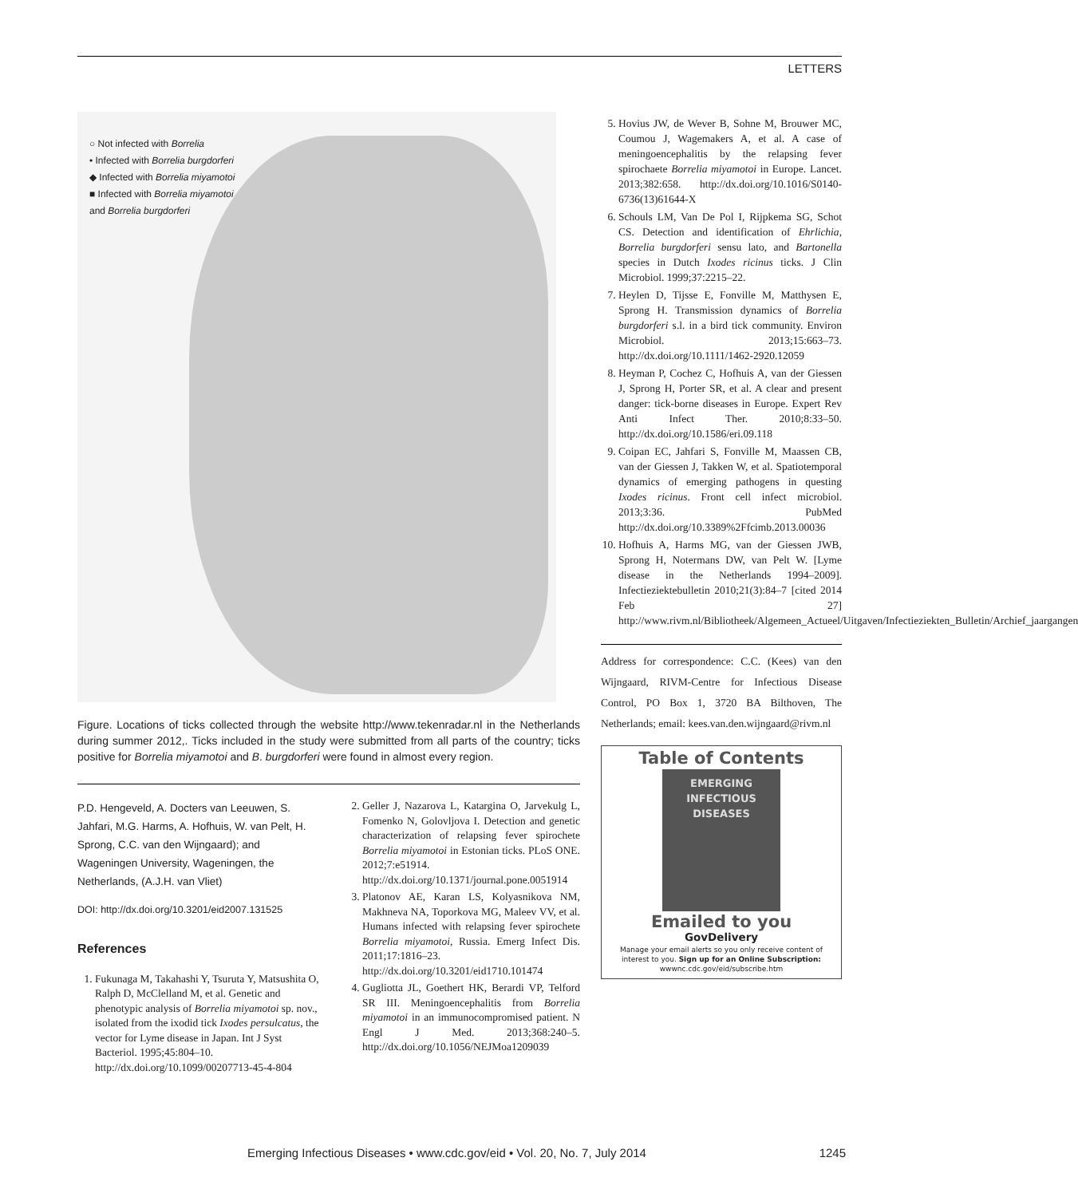LETTERS
○ Not infected with Borrelia
• Infected with Borrelia burgdorferi
◆ Infected with Borrelia miyamotoi
■ Infected with Borrelia miyamotoi
and Borrelia burgdorferi
Figure. Locations of ticks collected through the website http://www.tekenradar.nl in the Netherlands during summer 2012,. Ticks included in the study were submitted from all parts of the country; ticks positive for Borrelia miyamotoi and B. burgdorferi were found in almost every region.
P.D. Hengeveld, A. Docters van Leeuwen, S. Jahfari, M.G. Harms, A. Hofhuis, W. van Pelt, H. Sprong, C.C. van den Wijngaard); and Wageningen University, Wageningen, the Netherlands, (A.J.H. van Vliet)
DOI: http://dx.doi.org/10.3201/eid2007.131525
References
1. Fukunaga M, Takahashi Y, Tsuruta Y, Matsushita O, Ralph D, McClelland M, et al. Genetic and phenotypic analysis of Borrelia miyamotoi sp. nov., isolated from the ixodid tick Ixodes persulcatus, the vector for Lyme disease in Japan. Int J Syst Bacteriol. 1995;45:804–10. http://dx.doi.org/10.1099/00207713-45-4-804
2. Geller J, Nazarova L, Katargina O, Jarvekulg L, Fomenko N, Golovljova I. Detection and genetic characterization of relapsing fever spirochete Borrelia miyamotoi in Estonian ticks. PLoS ONE. 2012;7:e51914. http://dx.doi.org/10.1371/journal.pone.0051914
3. Platonov AE, Karan LS, Kolyasnikova NM, Makhneva NA, Toporkova MG, Maleev VV, et al. Humans infected with relapsing fever spirochete Borrelia miyamotoi, Russia. Emerg Infect Dis. 2011;17:1816–23. http://dx.doi.org/10.3201/eid1710.101474
4. Gugliotta JL, Goethert HK, Berardi VP, Telford SR III. Meningoencephalitis from Borrelia miyamotoi in an immunocompromised patient. N Engl J Med. 2013;368:240–5. http://dx.doi.org/10.1056/NEJMoa1209039
5. Hovius JW, de Wever B, Sohne M, Brouwer MC, Coumou J, Wagemakers A, et al. A case of meningoencephalitis by the relapsing fever spirochaete Borrelia miyamotoi in Europe. Lancet. 2013;382:658. http://dx.doi.org/10.1016/S0140-6736(13)61644-X
6. Schouls LM, Van De Pol I, Rijpkema SG, Schot CS. Detection and identification of Ehrlichia, Borrelia burgdorferi sensu lato, and Bartonella species in Dutch Ixodes ricinus ticks. J Clin Microbiol. 1999;37:2215–22.
7. Heylen D, Tijsse E, Fonville M, Matthysen E, Sprong H. Transmission dynamics of Borrelia burgdorferi s.l. in a bird tick community. Environ Microbiol. 2013;15:663–73. http://dx.doi.org/10.1111/1462-2920.12059
8. Heyman P, Cochez C, Hofhuis A, van der Giessen J, Sprong H, Porter SR, et al. A clear and present danger: tick-borne diseases in Europe. Expert Rev Anti Infect Ther. 2010;8:33–50. http://dx.doi.org/10.1586/eri.09.118
9. Coipan EC, Jahfari S, Fonville M, Maassen CB, van der Giessen J, Takken W, et al. Spatiotemporal dynamics of emerging pathogens in questing Ixodes ricinus. Front cell infect microbiol. 2013;3:36. PubMed http://dx.doi.org/10.3389%2Ffcimb.2013.00036
10. Hofhuis A, Harms MG, van der Giessen JWB, Sprong H, Notermans DW, van Pelt W. [Lyme disease in the Netherlands 1994–2009]. Infectieziektebulletin 2010;21(3):84–7 [cited 2014 Feb 27] http://www.rivm.nl/Bibliotheek/Algemeen_Actueel/Uitgaven/Infectieziekten_Bulletin/Archief_jaargangen
Address for correspondence: C.C. (Kees) van den Wijngaard, RIVM-Centre for Infectious Disease Control, PO Box 1, 3720 BA Bilthoven, The Netherlands; email: kees.van.den.wijngaard@rivm.nl
Table of Contents
EMERGING
INFECTIOUS DISEASES
Emailed to you
GovDelivery
Manage your email alerts so you only receive content of interest to you. Sign up for an Online Subscription:
wwwnc.cdc.gov/eid/subscribe.htm
Emerging Infectious Diseases • www.cdc.gov/eid • Vol. 20, No. 7, July 2014 1245